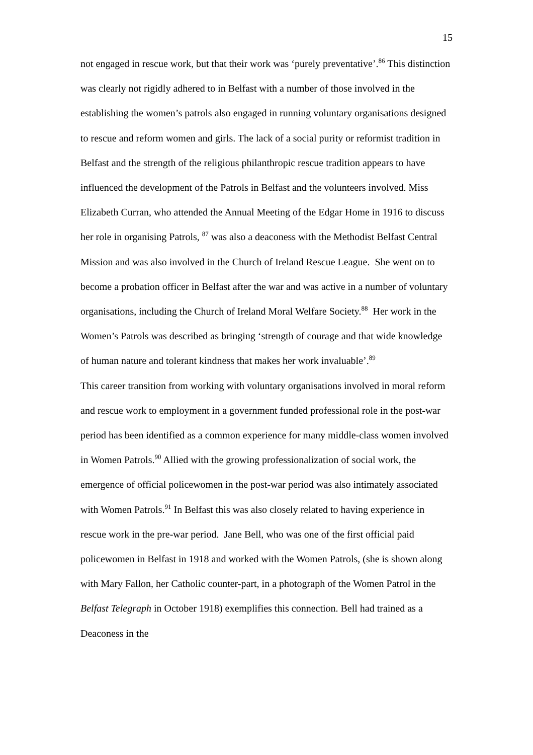15
not engaged in rescue work, but that their work was ‘purely preventative’.<sup>86</sup> This distinction was clearly not rigidly adhered to in Belfast with a number of those involved in the establishing the women’s patrols also engaged in running voluntary organisations designed to rescue and reform women and girls. The lack of a social purity or reformist tradition in Belfast and the strength of the religious philanthropic rescue tradition appears to have influenced the development of the Patrols in Belfast and the volunteers involved. Miss Elizabeth Curran, who attended the Annual Meeting of the Edgar Home in 1916 to discuss her role in organising Patrols, <sup>87</sup> was also a deaconess with the Methodist Belfast Central Mission and was also involved in the Church of Ireland Rescue League. She went on to become a probation officer in Belfast after the war and was active in a number of voluntary organisations, including the Church of Ireland Moral Welfare Society.<sup>88</sup> Her work in the Women’s Patrols was described as bringing ‘strength of courage and that wide knowledge of human nature and tolerant kindness that makes her work invaluable’.<sup>89</sup>
This career transition from working with voluntary organisations involved in moral reform and rescue work to employment in a government funded professional role in the post-war period has been identified as a common experience for many middle-class women involved in Women Patrols.<sup>90</sup> Allied with the growing professionalization of social work, the emergence of official policewomen in the post-war period was also intimately associated with Women Patrols.<sup>91</sup> In Belfast this was also closely related to having experience in rescue work in the pre-war period. Jane Bell, who was one of the first official paid policewomen in Belfast in 1918 and worked with the Women Patrols, (she is shown along with Mary Fallon, her Catholic counter-part, in a photograph of the Women Patrol in the Belfast Telegraph in October 1918) exemplifies this connection. Bell had trained as a Deaconess in the